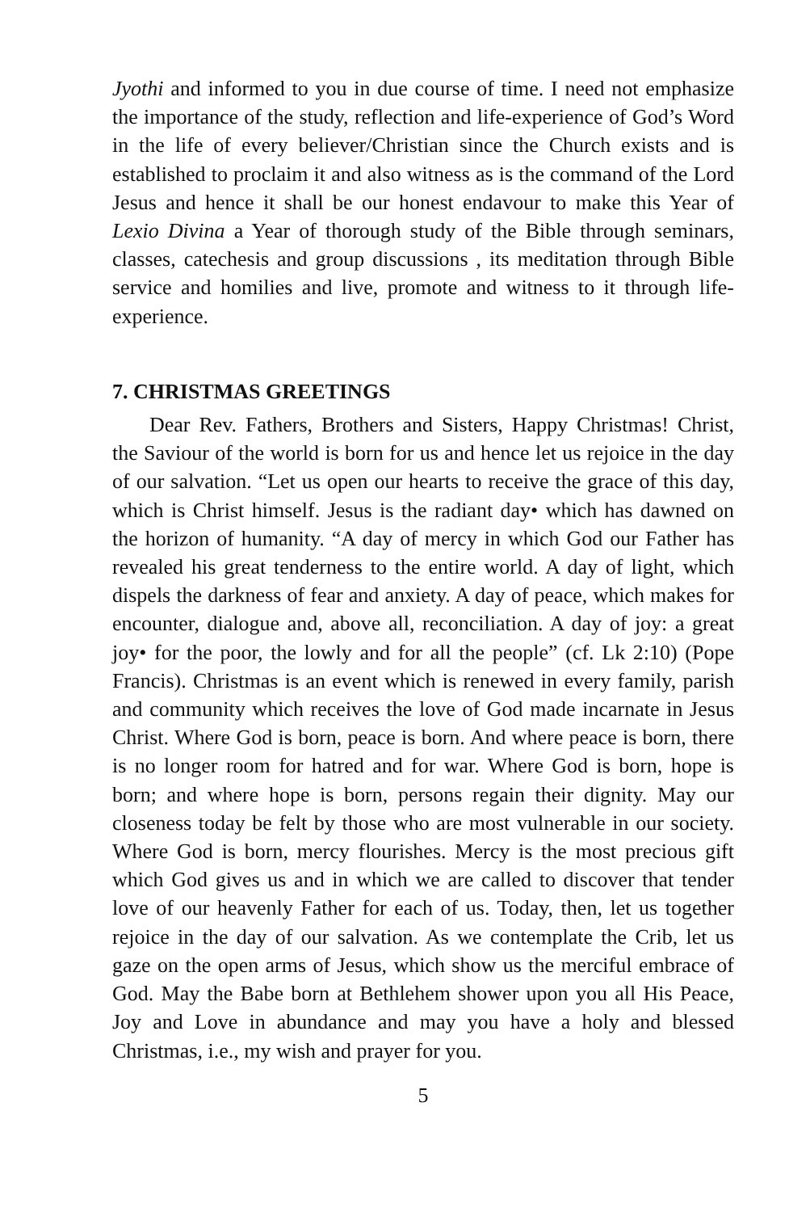Jyothi and informed to you in due course of time. I need not emphasize the importance of the study, reflection and life-experience of God’s Word in the life of every believer/Christian since the Church exists and is established to proclaim it and also witness as is the command of the Lord Jesus and hence it shall be our honest endavour to make this Year of Lexio Divina a Year of thorough study of the Bible through seminars, classes, catechesis and group discussions , its meditation through Bible service and homilies and live, promote and witness to it through life-experience.
7. CHRISTMAS GREETINGS
Dear Rev. Fathers, Brothers and Sisters, Happy Christmas! Christ, the Saviour of the world is born for us and hence let us rejoice in the day of our salvation. “Let us open our hearts to receive the grace of this day, which is Christ himself. Jesus is the radiant day• which has dawned on the horizon of humanity. “A day of mercy in which God our Father has revealed his great tenderness to the entire world. A day of light, which dispels the darkness of fear and anxiety. A day of peace, which makes for encounter, dialogue and, above all, reconciliation. A day of joy: a great joy• for the poor, the lowly and for all the people” (cf. Lk 2:10) (Pope Francis). Christmas is an event which is renewed in every family, parish and community which receives the love of God made incarnate in Jesus Christ. Where God is born, peace is born. And where peace is born, there is no longer room for hatred and for war. Where God is born, hope is born; and where hope is born, persons regain their dignity. May our closeness today be felt by those who are most vulnerable in our society. Where God is born, mercy flourishes. Mercy is the most precious gift which God gives us and in which we are called to discover that tender love of our heavenly Father for each of us. Today, then, let us together rejoice in the day of our salvation. As we contemplate the Crib, let us gaze on the open arms of Jesus, which show us the merciful embrace of God. May the Babe born at Bethlehem shower upon you all His Peace, Joy and Love in abundance and may you have a holy and blessed Christmas, i.e., my wish and prayer for you.
5